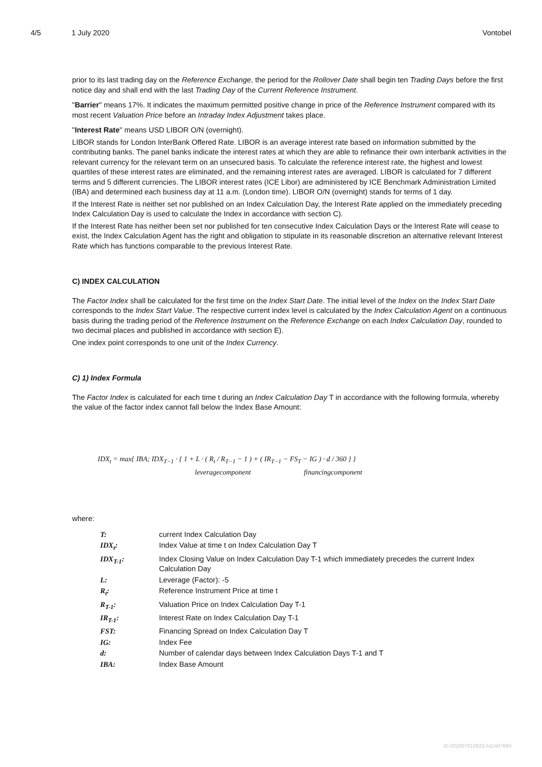4/5 1 July 2020 Vontobel
prior to its last trading day on the Reference Exchange, the period for the Rollover Date shall begin ten Trading Days before the first notice day and shall end with the last Trading Day of the Current Reference Instrument.
"Barrier" means 17%. It indicates the maximum permitted positive change in price of the Reference Instrument compared with its most recent Valuation Price before an Intraday Index Adjustment takes place.
"Interest Rate" means USD LIBOR O/N (overnight).
LIBOR stands for London InterBank Offered Rate. LIBOR is an average interest rate based on information submitted by the contributing banks. The panel banks indicate the interest rates at which they are able to refinance their own interbank activities in the relevant currency for the relevant term on an unsecured basis. To calculate the reference interest rate, the highest and lowest quartiles of these interest rates are eliminated, and the remaining interest rates are averaged. LIBOR is calculated for 7 different terms and 5 different currencies. The LIBOR interest rates (ICE Libor) are administered by ICE Benchmark Administration Limited (IBA) and determined each business day at 11 a.m. (London time). LIBOR O/N (overnight) stands for terms of 1 day.
If the Interest Rate is neither set nor published on an Index Calculation Day, the Interest Rate applied on the immediately preceding Index Calculation Day is used to calculate the Index in accordance with section C).
If the Interest Rate has neither been set nor published for ten consecutive Index Calculation Days or the Interest Rate will cease to exist, the Index Calculation Agent has the right and obligation to stipulate in its reasonable discretion an alternative relevant Interest Rate which has functions comparable to the previous Interest Rate.
C) INDEX CALCULATION
The Factor Index shall be calculated for the first time on the Index Start Date. The initial level of the Index on the Index Start Date corresponds to the Index Start Value. The respective current index level is calculated by the Index Calculation Agent on a continuous basis during the trading period of the Reference Instrument on the Reference Exchange on each Index Calculation Day, rounded to two decimal places and published in accordance with section E).
One index point corresponds to one unit of the Index Currency.
C) 1) Index Formula
The Factor Index is calculated for each time t during an Index Calculation Day T in accordance with the following formula, whereby the value of the factor index cannot fall below the Index Base Amount:
IDX<sub>t</sub> = max{ IBA; IDX<sub>T−1</sub> · { 1 + L · ( R<sub>t</sub> / R<sub>T−1</sub> − 1 ) + ( IR<sub>T−1</sub> − FS<sub>T</sub> − IG ) · d / 360 } }
leveragecomponent financingcomponent
where:
| T: | current Index Calculation Day |
| IDX<sub>t</sub>: | Index Value at time t on Index Calculation Day T |
| IDX<sub>T-1</sub>: | Index Closing Value on Index Calculation Day T-1 which immediately precedes the current Index Calculation Day |
| L: | Leverage (Factor): -5 |
| R<sub>t</sub>: | Reference Instrument Price at time t |
| R<sub>T-1</sub>: | Valuation Price on Index Calculation Day T-1 |
| IR<sub>T-1</sub>: | Interest Rate on Index Calculation Day T-1 |
| FST: | Financing Spread on Index Calculation Day T |
| IG: | Index Fee |
| d: | Number of calendar days between Index Calculation Days T-1 and T |
| IBA: | Index Base Amount |
ID-202007010823-511407660